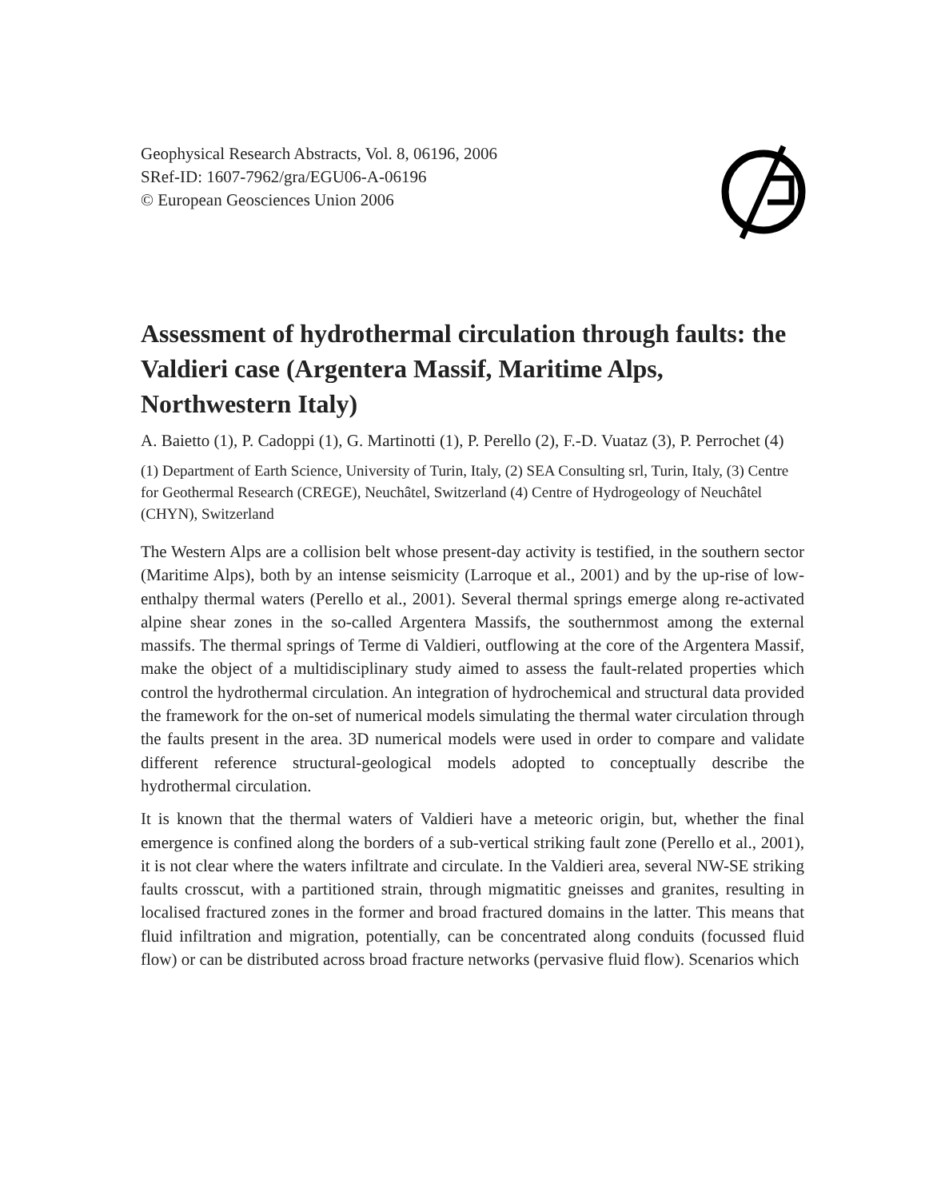Geophysical Research Abstracts, Vol. 8, 06196, 2006
SRef-ID: 1607-7962/gra/EGU06-A-06196
© European Geosciences Union 2006
Assessment of hydrothermal circulation through faults: the Valdieri case (Argentera Massif, Maritime Alps, Northwestern Italy)
A. Baietto (1), P. Cadoppi (1), G. Martinotti (1), P. Perello (2), F.-D. Vuataz (3), P. Perrochet (4)
(1) Department of Earth Science, University of Turin, Italy, (2) SEA Consulting srl, Turin, Italy, (3) Centre for Geothermal Research (CREGE), Neuchâtel, Switzerland (4) Centre of Hydrogeology of Neuchâtel (CHYN), Switzerland
The Western Alps are a collision belt whose present-day activity is testified, in the southern sector (Maritime Alps), both by an intense seismicity (Larroque et al., 2001) and by the up-rise of low-enthalpy thermal waters (Perello et al., 2001). Several thermal springs emerge along re-activated alpine shear zones in the so-called Argentera Massifs, the southernmost among the external massifs. The thermal springs of Terme di Valdieri, outflowing at the core of the Argentera Massif, make the object of a multidisciplinary study aimed to assess the fault-related properties which control the hydrothermal circulation. An integration of hydrochemical and structural data provided the framework for the on-set of numerical models simulating the thermal water circulation through the faults present in the area. 3D numerical models were used in order to compare and validate different reference structural-geological models adopted to conceptually describe the hydrothermal circulation.
It is known that the thermal waters of Valdieri have a meteoric origin, but, whether the final emergence is confined along the borders of a sub-vertical striking fault zone (Perello et al., 2001), it is not clear where the waters infiltrate and circulate. In the Valdieri area, several NW-SE striking faults crosscut, with a partitioned strain, through migmatitic gneisses and granites, resulting in localised fractured zones in the former and broad fractured domains in the latter. This means that fluid infiltration and migration, potentially, can be concentrated along conduits (focussed fluid flow) or can be distributed across broad fracture networks (pervasive fluid flow). Scenarios which